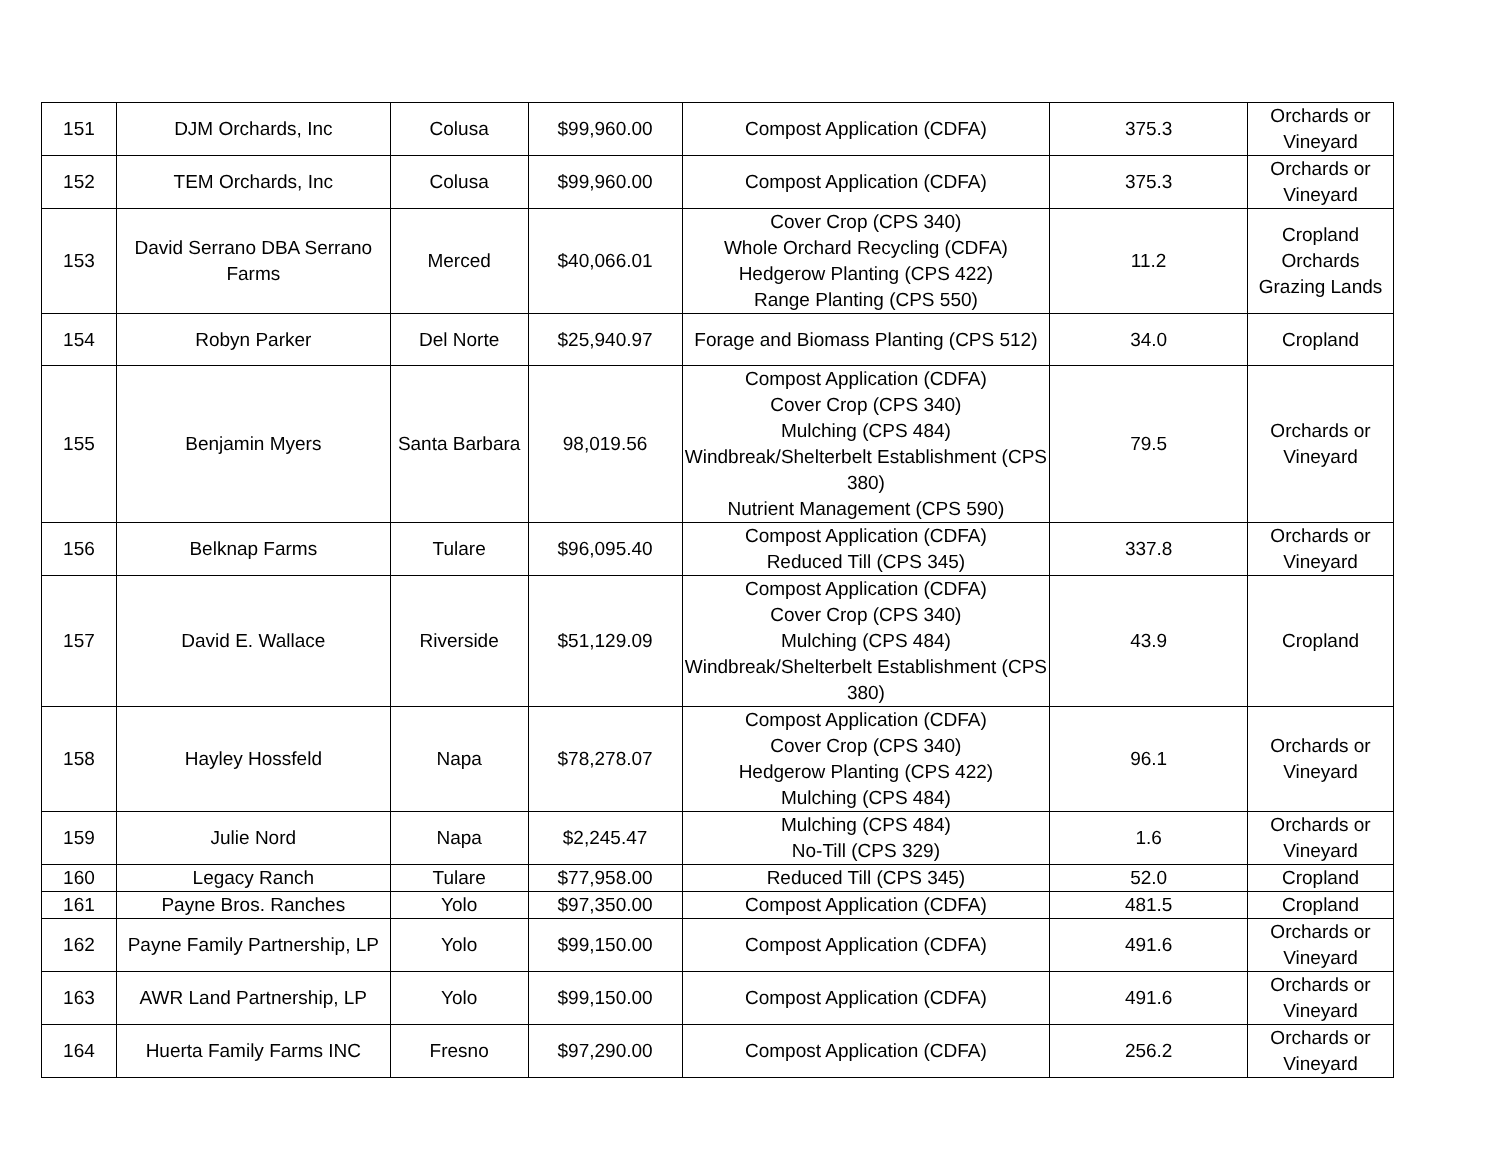| 151 | DJM Orchards, Inc | Colusa | $99,960.00 | Compost Application (CDFA) | 375.3 | Orchards or Vineyard |
| 152 | TEM Orchards, Inc | Colusa | $99,960.00 | Compost Application (CDFA) | 375.3 | Orchards or Vineyard |
| 153 | David Serrano DBA Serrano Farms | Merced | $40,066.01 | Cover Crop (CPS 340) Whole Orchard Recycling (CDFA) Hedgerow Planting (CPS 422) Range Planting (CPS 550) | 11.2 | Cropland Orchards Grazing Lands |
| 154 | Robyn Parker | Del Norte | $25,940.97 | Forage and Biomass Planting (CPS 512) | 34.0 | Cropland |
| 155 | Benjamin Myers | Santa Barbara | 98,019.56 | Compost Application (CDFA) Cover Crop (CPS 340) Mulching (CPS 484) Windbreak/Shelterbelt Establishment (CPS 380) Nutrient Management (CPS 590) | 79.5 | Orchards or Vineyard |
| 156 | Belknap Farms | Tulare | $96,095.40 | Compost Application (CDFA) Reduced Till (CPS 345) | 337.8 | Orchards or Vineyard |
| 157 | David E. Wallace | Riverside | $51,129.09 | Compost Application (CDFA) Cover Crop (CPS 340) Mulching (CPS 484) Windbreak/Shelterbelt Establishment (CPS 380) | 43.9 | Cropland |
| 158 | Hayley Hossfeld | Napa | $78,278.07 | Compost Application (CDFA) Cover Crop (CPS 340) Hedgerow Planting (CPS 422) Mulching (CPS 484) | 96.1 | Orchards or Vineyard |
| 159 | Julie Nord | Napa | $2,245.47 | Mulching (CPS 484) No-Till (CPS 329) | 1.6 | Orchards or Vineyard |
| 160 | Legacy Ranch | Tulare | $77,958.00 | Reduced Till (CPS 345) | 52.0 | Cropland |
| 161 | Payne Bros. Ranches | Yolo | $97,350.00 | Compost Application (CDFA) | 481.5 | Cropland |
| 162 | Payne Family Partnership, LP | Yolo | $99,150.00 | Compost Application (CDFA) | 491.6 | Orchards or Vineyard |
| 163 | AWR Land Partnership, LP | Yolo | $99,150.00 | Compost Application (CDFA) | 491.6 | Orchards or Vineyard |
| 164 | Huerta Family Farms INC | Fresno | $97,290.00 | Compost Application (CDFA) | 256.2 | Orchards or Vineyard |